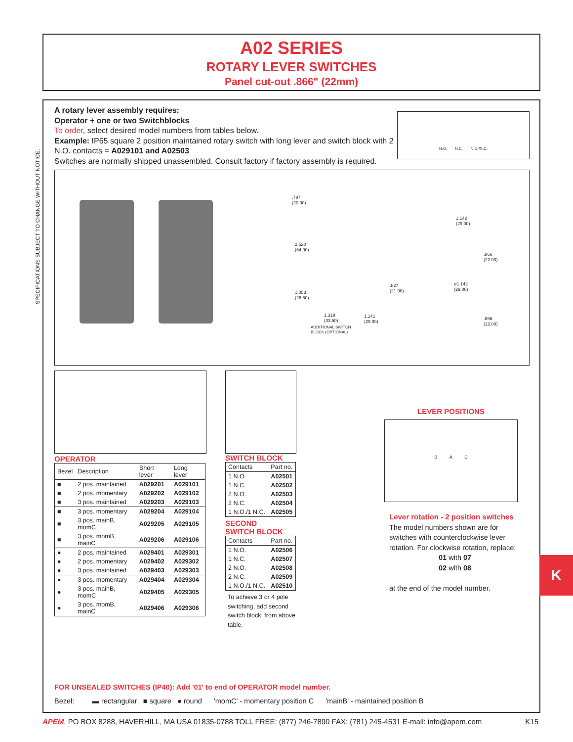SPECIFICATIONS SUBJECT TO CHANGE WITHOUT NOTICE.
A02 SERIES
ROTARY LEVER SWITCHES
Panel cut-out .866" (22mm)
A rotary lever assembly requires:
Operator + one or two Switchblocks
To order, select desired model numbers from tables below.
Example: IP65 square 2 position maintained rotary switch with long lever and switch block with 2 N.O. contacts = A029101 and A02503
Switches are normally shipped unassembled. Consult factory if factory assembly is required.
N.O. N.C. N.O./N.C.
.787
(20.00)
2.520
(64.00)
1.053
(26.50)
1.319
(33.50)
ADDITIONAL SWITCH
BLOCK (OPTIONAL)
.827
(21.00)
1.141
(29.00)
1.142
(29.00)
.866
(22.00)
ø1.142
(29.00)
.866
(22.00)
OPERATOR
| Bezel | Description | Short lever | Long lever |
| --- | --- | --- | --- |
| ■ | 2 pos. maintained | A029201 | A029101 |
| ■ | 2 pos. momentary | A029202 | A029102 |
| ■ | 3 pos. maintained | A029203 | A029103 |
| ■ | 3 pos. momentary | A029204 | A029104 |
| ■ | 3 pos. mainB, momC | A029205 | A029105 |
| ■ | 3 pos. momB, mainC | A029206 | A029106 |
| ● | 2 pos. maintained | A029401 | A029301 |
| ● | 2 pos. momentary | A029402 | A029302 |
| ● | 3 pos. maintained | A029403 | A029303 |
| ● | 3 pos. momentary | A029404 | A029304 |
| ● | 3 pos. mainB, momC | A029405 | A029305 |
| ● | 3 pos. momB, mainC | A029406 | A029306 |
SWITCH BLOCK
| Contacts | Part no. |
| --- | --- |
| 1 N.O. | A02501 |
| 1 N.C. | A02502 |
| 2 N.O. | A02503 |
| 2 N.C. | A02504 |
| 1 N.O./1 N.C. | A02505 |
SECOND
SWITCH BLOCK
| Contacts | Part no. |
| --- | --- |
| 1 N.O. | A02506 |
| 1 N.C. | A02507 |
| 2 N.O. | A02508 |
| 2 N.C. | A02509 |
| 1 N.O./1 N.C. | A02510 |
To achieve 3 or 4 pole switching, add second switch block, from above table.
LEVER POSITIONS
B A C
Lever rotation - 2 position switches
The model numbers shown are for switches with counterclockwise lever rotation. For clockwise rotation, replace:
01 with 07
02 with 08
at the end of the model number.
FOR UNSEALED SWITCHES (IP40): Add '01' to end of OPERATOR model number.
Bezel: ▬ rectangular ■ square ● round 'momC' - momentary position C 'mainB' - maintained position B
K
APEM, PO BOX 8288, HAVERHILL, MA USA 01835-0788 TOLL FREE: (877) 246-7890 FAX: (781) 245-4531 E-mail: info@apem.com K15